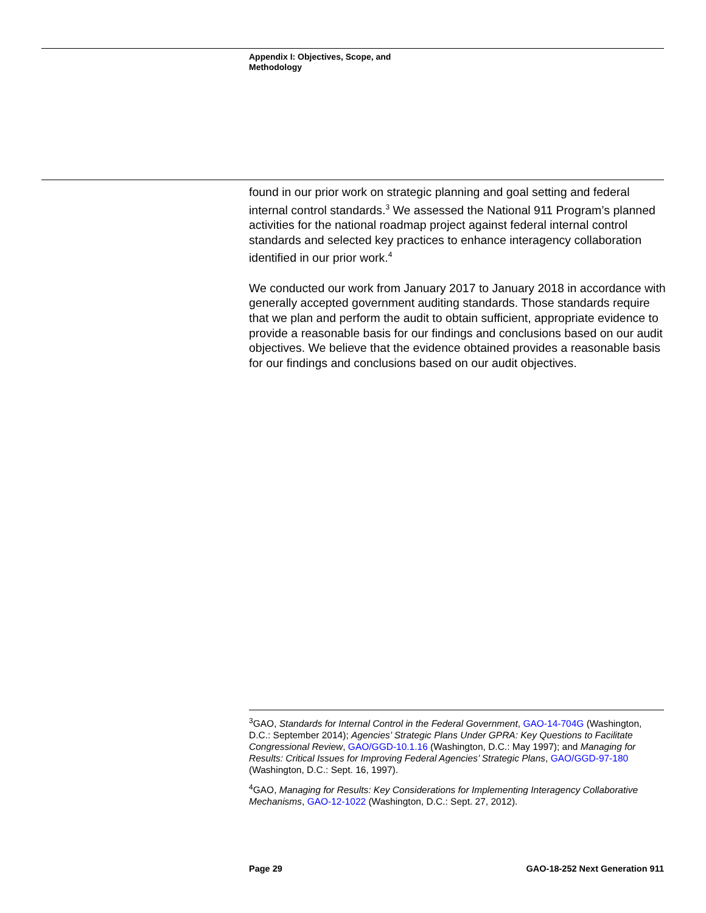Appendix I: Objectives, Scope, and Methodology
found in our prior work on strategic planning and goal setting and federal internal control standards.<sup>3</sup> We assessed the National 911 Program’s planned activities for the national roadmap project against federal internal control standards and selected key practices to enhance interagency collaboration identified in our prior work.<sup>4</sup>
We conducted our work from January 2017 to January 2018 in accordance with generally accepted government auditing standards. Those standards require that we plan and perform the audit to obtain sufficient, appropriate evidence to provide a reasonable basis for our findings and conclusions based on our audit objectives. We believe that the evidence obtained provides a reasonable basis for our findings and conclusions based on our audit objectives.
<sup>3</sup> GAO, Standards for Internal Control in the Federal Government, GAO-14-704G (Washington, D.C.: September 2014); Agencies’ Strategic Plans Under GPRA: Key Questions to Facilitate Congressional Review, GAO/GGD-10.1.16 (Washington, D.C.: May 1997); and Managing for Results: Critical Issues for Improving Federal Agencies’ Strategic Plans, GAO/GGD-97-180 (Washington, D.C.: Sept. 16, 1997).
<sup>4</sup> GAO, Managing for Results: Key Considerations for Implementing Interagency Collaborative Mechanisms, GAO-12-1022 (Washington, D.C.: Sept. 27, 2012).
Page 29 GAO-18-252 Next Generation 911